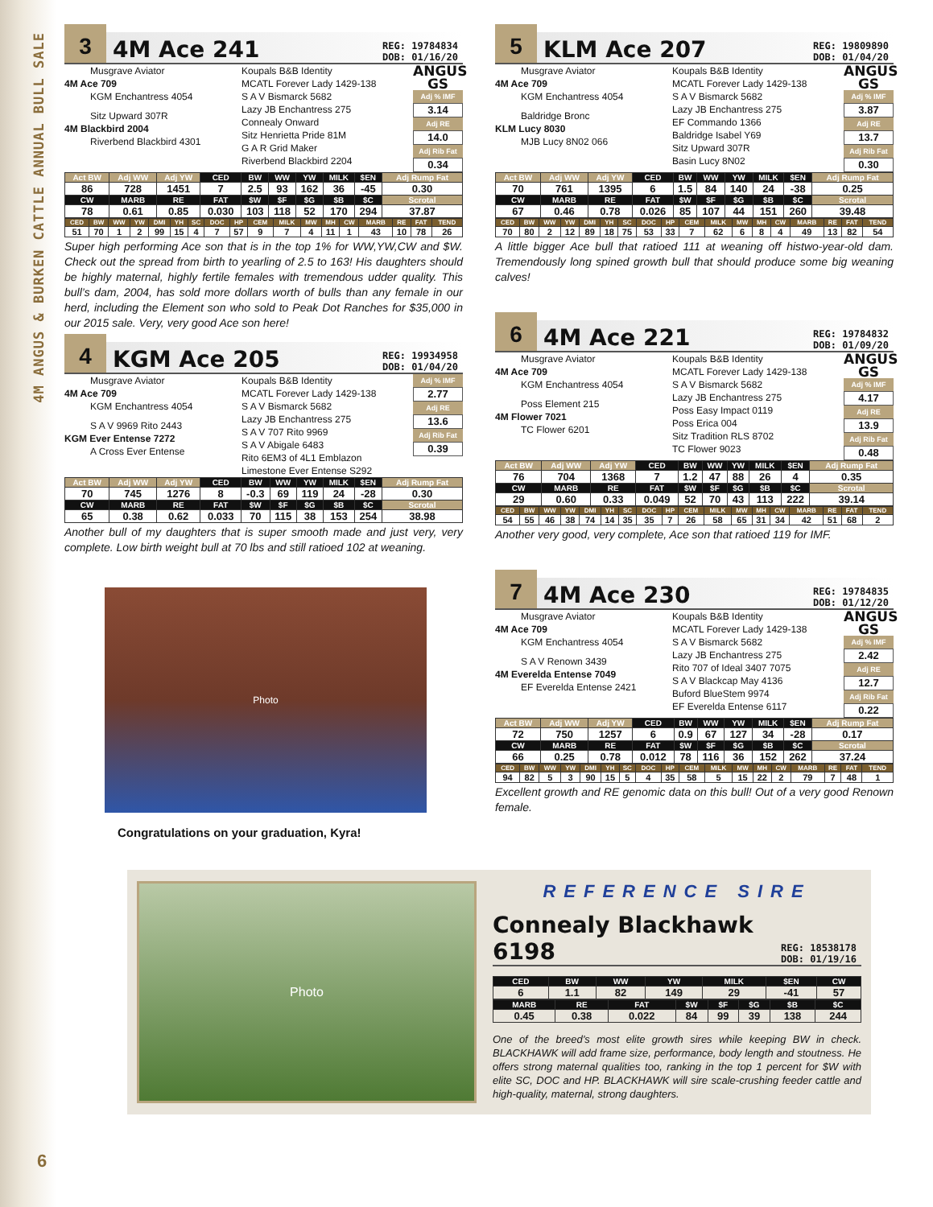4M ANGUS & BURKEN CATTLE ANNUAL BULL SALE
3
4M Ace 241
REG: 19784834
DOB: 01/16/20
Musgrave Aviator
4M Ace 709
KGM Enchantress 4054
Sitz Upward 307R
4M Blackbird 2004
Riverbend Blackbird 4301
Koupals B&B Identity
MCATL Forever Lady 1429-138
S A V Bismarck 5682
Lazy JB Enchantress 275
Connealy Onward
Sitz Henrietta Pride 81M
G A R Grid Maker
Riverbend Blackbird 2204
ANGUS GS
Adj % IMF
3.14
Adj RE
14.0
Adj Rib Fat
0.34
| Act BW | Adj WW | Adj YW | CED | BW | WW | YW | MILK | $EN | Adj Rump Fat |
| --- | --- | --- | --- | --- | --- | --- | --- | --- | --- |
| 86 | 728 | 1451 | 7 | 2.5 | 93 | 162 | 36 | -45 | 0.30 |
| CW | MARB | RE | FAT | $W | $F | $G | $B | $C | Scrotal |
| 78 | 0.61 | 0.85 | 0.030 | 103 | 118 | 52 | 170 | 294 | 37.87 |
| CED | BW | WW | YW | DMI | YH | SC | DOC | HP | CEM | MILK | MW | MH | CW | MARB | RE | FAT | TEND |
| --- | --- | --- | --- | --- | --- | --- | --- | --- | --- | --- | --- | --- | --- | --- | --- | --- | --- |
| 51 | 70 | 1 | 2 | 99 | 15 | 4 | 7 | 57 | 9 | 7 | 4 | 11 | 1 | 43 | 10 | 78 | 26 |
Super high performing Ace son that is in the top 1% for WW,YW,CW and $W. Check out the spread from birth to yearling of 2.5 to 163! His daughters should be highly maternal, highly fertile females with tremendous udder quality. This bull’s dam, 2004, has sold more dollars worth of bulls than any female in our herd, including the Element son who sold to Peak Dot Ranches for $35,000 in our 2015 sale. Very, very good Ace son here!
4
KGM Ace 205
REG: 19934958
DOB: 01/04/20
Musgrave Aviator
4M Ace 709
KGM Enchantress 4054
S A V 9969 Rito 2443
KGM Ever Entense 7272
A Cross Ever Entense
Koupals B&B Identity
MCATL Forever Lady 1429-138
S A V Bismarck 5682
Lazy JB Enchantress 275
S A V 707 Rito 9969
S A V Abigale 6483
Rito 6EM3 of 4L1 Emblazon
Limestone Ever Entense S292
Adj % IMF
2.77
Adj RE
13.6
Adj Rib Fat
0.39
| Act BW | Adj WW | Adj YW | CED | BW | WW | YW | MILK | $EN | Adj Rump Fat |
| --- | --- | --- | --- | --- | --- | --- | --- | --- | --- |
| 70 | 745 | 1276 | 8 | -0.3 | 69 | 119 | 24 | -28 | 0.30 |
| CW | MARB | RE | FAT | $W | $F | $G | $B | $C | Scrotal |
| 65 | 0.38 | 0.62 | 0.033 | 70 | 115 | 38 | 153 | 254 | 38.98 |
Another bull of my daughters that is super smooth made and just very, very complete. Low birth weight bull at 70 lbs and still ratioed 102 at weaning.
Photo
Congratulations on your graduation, Kyra!
5
KLM Ace 207
REG: 19809890
DOB: 01/04/20
Musgrave Aviator
4M Ace 709
KGM Enchantress 4054
Baldridge Bronc
KLM Lucy 8030
MJB Lucy 8N02 066
Koupals B&B Identity
MCATL Forever Lady 1429-138
S A V Bismarck 5682
Lazy JB Enchantress 275
EF Commando 1366
Baldridge Isabel Y69
Sitz Upward 307R
Basin Lucy 8N02
ANGUS GS
Adj % IMF
3.87
Adj RE
13.7
Adj Rib Fat
0.30
| Act BW | Adj WW | Adj YW | CED | BW | WW | YW | MILK | $EN | Adj Rump Fat |
| --- | --- | --- | --- | --- | --- | --- | --- | --- | --- |
| 70 | 761 | 1395 | 6 | 1.5 | 84 | 140 | 24 | -38 | 0.25 |
| CW | MARB | RE | FAT | $W | $F | $G | $B | $C | Scrotal |
| 67 | 0.46 | 0.78 | 0.026 | 85 | 107 | 44 | 151 | 260 | 39.48 |
| CED | BW | WW | YW | DMI | YH | SC | DOC | HP | CEM | MILK | MW | MH | CW | MARB | RE | FAT | TEND |
| --- | --- | --- | --- | --- | --- | --- | --- | --- | --- | --- | --- | --- | --- | --- | --- | --- | --- |
| 70 | 80 | 2 | 12 | 89 | 18 | 75 | 53 | 33 | 7 | 62 | 6 | 8 | 4 | 49 | 13 | 82 | 54 |
A little bigger Ace bull that ratioed 111 at weaning off histwo-year-old dam. Tremendously long spined growth bull that should produce some big weaning calves!
6
4M Ace 221
REG: 19784832
DOB: 01/09/20
Musgrave Aviator
4M Ace 709
KGM Enchantress 4054
Poss Element 215
4M Flower 7021
TC Flower 6201
Koupals B&B Identity
MCATL Forever Lady 1429-138
S A V Bismarck 5682
Lazy JB Enchantress 275
Poss Easy Impact 0119
Poss Erica 004
Sitz Tradition RLS 8702
TC Flower 9023
ANGUS GS
Adj % IMF
4.17
Adj RE
13.9
Adj Rib Fat
0.48
| Act BW | Adj WW | Adj YW | CED | BW | WW | YW | MILK | $EN | Adj Rump Fat |
| --- | --- | --- | --- | --- | --- | --- | --- | --- | --- |
| 76 | 704 | 1368 | 7 | 1.2 | 47 | 88 | 26 | 4 | 0.35 |
| CW | MARB | RE | FAT | $W | $F | $G | $B | $C | Scrotal |
| 29 | 0.60 | 0.33 | 0.049 | 52 | 70 | 43 | 113 | 222 | 39.14 |
| CED | BW | WW | YW | DMI | YH | SC | DOC | HP | CEM | MILK | MW | MH | CW | MARB | RE | FAT | TEND |
| --- | --- | --- | --- | --- | --- | --- | --- | --- | --- | --- | --- | --- | --- | --- | --- | --- | --- |
| 54 | 55 | 46 | 38 | 74 | 14 | 35 | 35 | 7 | 26 | 58 | 65 | 31 | 34 | 42 | 51 | 68 | 2 |
Another very good, very complete, Ace son that ratioed 119 for IMF.
7
4M Ace 230
REG: 19784835
DOB: 01/12/20
Musgrave Aviator
4M Ace 709
KGM Enchantress 4054
S A V Renown 3439
4M Everelda Entense 7049
EF Everelda Entense 2421
Koupals B&B Identity
MCATL Forever Lady 1429-138
S A V Bismarck 5682
Lazy JB Enchantress 275
Rito 707 of Ideal 3407 7075
S A V Blackcap May 4136
Buford BlueStem 9974
EF Everelda Entense 6117
ANGUS GS
Adj % IMF
2.42
Adj RE
12.7
Adj Rib Fat
0.22
| Act BW | Adj WW | Adj YW | CED | BW | WW | YW | MILK | $EN | Adj Rump Fat |
| --- | --- | --- | --- | --- | --- | --- | --- | --- | --- |
| 72 | 750 | 1257 | 6 | 0.9 | 67 | 127 | 34 | -28 | 0.17 |
| CW | MARB | RE | FAT | $W | $F | $G | $B | $C | Scrotal |
| 66 | 0.25 | 0.78 | 0.012 | 78 | 116 | 36 | 152 | 262 | 37.24 |
| CED | BW | WW | YW | DMI | YH | SC | DOC | HP | CEM | MILK | MW | MH | CW | MARB | RE | FAT | TEND |
| --- | --- | --- | --- | --- | --- | --- | --- | --- | --- | --- | --- | --- | --- | --- | --- | --- | --- |
| 94 | 82 | 5 | 3 | 90 | 15 | 5 | 4 | 35 | 58 | 5 | 15 | 22 | 2 | 79 | 7 | 48 | 1 |
Excellent growth and RE genomic data on this bull! Out of a very good Renown female.
Photo
REFERENCE SIRE
Connealy Blackhawk 6198
REG: 18538178
DOB: 01/19/16
| CED | BW | WW | YW | MILK | $EN | CW |
| --- | --- | --- | --- | --- | --- | --- |
| 6 | 1.1 | 82 | 149 | 29 | -41 | 57 |
| MARB | RE | FAT | $W | $F | $G | $B | $C |
| --- | --- | --- | --- | --- | --- | --- | --- |
| 0.45 | 0.38 | 0.022 | 84 | 99 | 39 | 138 | 244 |
One of the breed’s most elite growth sires while keeping BW in check. BLACKHAWK will add frame size, performance, body length and stoutness. He offers strong maternal qualities too, ranking in the top 1 percent for $W with elite SC, DOC and HP. BLACKHAWK will sire scale-crushing feeder cattle and high-quality, maternal, strong daughters.
6